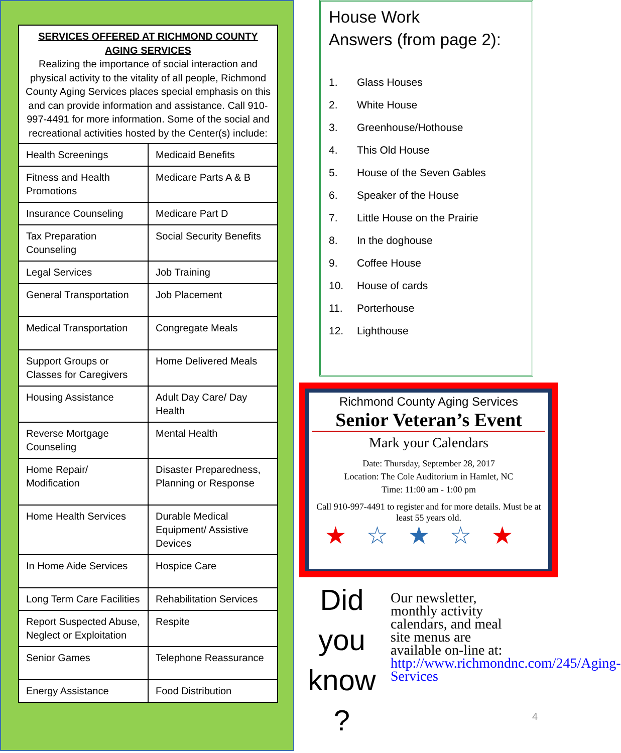SERVICES OFFERED AT RICHMOND COUNTY AGING SERVICES
Realizing the importance of social interaction and physical activity to the vitality of all people, Richmond County Aging Services places special emphasis on this and can provide information and assistance. Call 910-997-4491 for more information. Some of the social and recreational activities hosted by the Center(s) include:
| Health Screenings | Medicaid Benefits |
| Fitness and Health Promotions | Medicare Parts A & B |
| Insurance Counseling | Medicare Part D |
| Tax Preparation Counseling | Social Security Benefits |
| Legal Services | Job Training |
| General Transportation | Job Placement |
| Medical Transportation | Congregate Meals |
| Support Groups or Classes for Caregivers | Home Delivered Meals |
| Housing Assistance | Adult Day Care/ Day Health |
| Reverse Mortgage Counseling | Mental Health |
| Home Repair/ Modification | Disaster Preparedness, Planning or Response |
| Home Health Services | Durable Medical Equipment/ Assistive Devices |
| In Home Aide Services | Hospice Care |
| Long Term Care Facilities | Rehabilitation Services |
| Report Suspected Abuse, Neglect or Exploitation | Respite |
| Senior Games | Telephone Reassurance |
| Energy Assistance | Food Distribution |
House Work
Answers (from page 2):
1. Glass Houses
2. White House
3. Greenhouse/Hothouse
4. This Old House
5. House of the Seven Gables
6. Speaker of the House
7. Little House on the Prairie
8. In the doghouse
9. Coffee House
10. House of cards
11. Porterhouse
12. Lighthouse
Richmond County Aging Services
Senior Veteran’s Event
Mark your Calendars
Date: Thursday, September 28, 2017
Location: The Cole Auditorium in Hamlet, NC
Time: 11:00 am - 1:00 pm
Call 910-997-4491 to register and for more details. Must be at least 55 years old.
★☆★☆★
Did
you
know
?
Our newsletter, monthly activity calendars, and meal site menus are available on-line at: http://www.richmondnc.com/245/Aging-Services
4